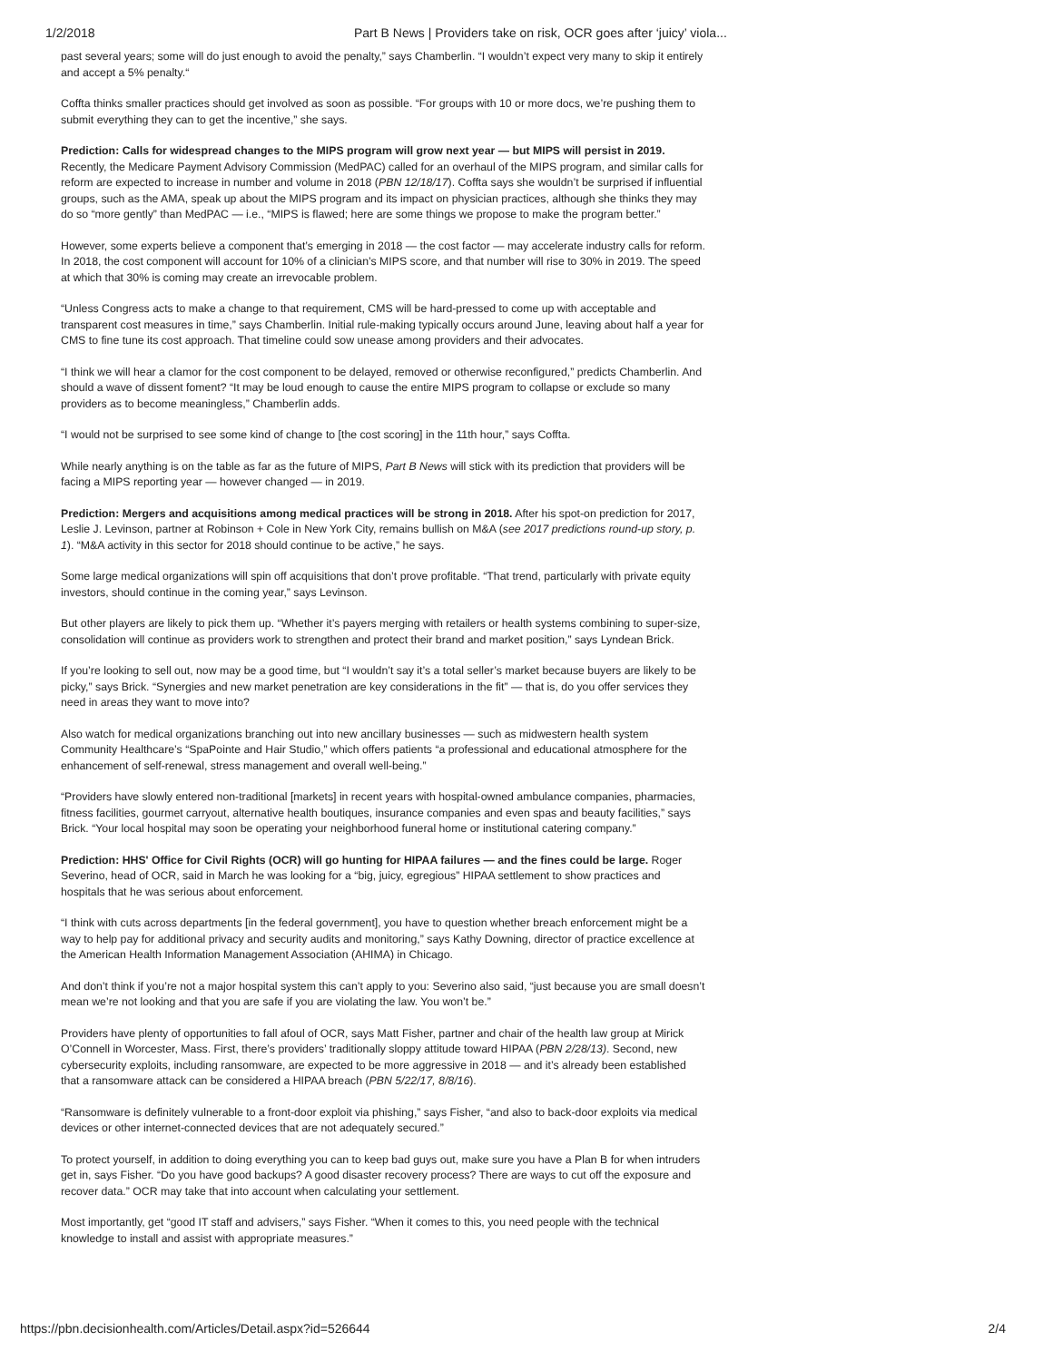1/2/2018 Part B News | Providers take on risk, OCR goes after ‘juicy’ viola...
past several years; some will do just enough to avoid the penalty,” says Chamberlin. “I wouldn’t expect very many to skip it entirely and accept a 5% penalty.“
Coffta thinks smaller practices should get involved as soon as possible. “For groups with 10 or more docs, we’re pushing them to submit everything they can to get the incentive,” she says.
Prediction: Calls for widespread changes to the MIPS program will grow next year — but MIPS will persist in 2019. Recently, the Medicare Payment Advisory Commission (MedPAC) called for an overhaul of the MIPS program, and similar calls for reform are expected to increase in number and volume in 2018 (PBN 12/18/17). Coffta says she wouldn’t be surprised if influential groups, such as the AMA, speak up about the MIPS program and its impact on physician practices, although she thinks they may do so “more gently” than MedPAC — i.e., “MIPS is flawed; here are some things we propose to make the program better.”
However, some experts believe a component that’s emerging in 2018 — the cost factor — may accelerate industry calls for reform. In 2018, the cost component will account for 10% of a clinician’s MIPS score, and that number will rise to 30% in 2019. The speed at which that 30% is coming may create an irrevocable problem.
“Unless Congress acts to make a change to that requirement, CMS will be hard-pressed to come up with acceptable and transparent cost measures in time,” says Chamberlin. Initial rule-making typically occurs around June, leaving about half a year for CMS to fine tune its cost approach. That timeline could sow unease among providers and their advocates.
“I think we will hear a clamor for the cost component to be delayed, removed or otherwise reconfigured,” predicts Chamberlin. And should a wave of dissent foment? “It may be loud enough to cause the entire MIPS program to collapse or exclude so many providers as to become meaningless,” Chamberlin adds.
“I would not be surprised to see some kind of change to [the cost scoring] in the 11th hour,” says Coffta.
While nearly anything is on the table as far as the future of MIPS, Part B News will stick with its prediction that providers will be facing a MIPS reporting year — however changed — in 2019.
Prediction: Mergers and acquisitions among medical practices will be strong in 2018. After his spot-on prediction for 2017, Leslie J. Levinson, partner at Robinson + Cole in New York City, remains bullish on M&A (see 2017 predictions round-up story, p. 1). “M&A activity in this sector for 2018 should continue to be active,” he says.
Some large medical organizations will spin off acquisitions that don’t prove profitable. “That trend, particularly with private equity investors, should continue in the coming year,” says Levinson.
But other players are likely to pick them up. “Whether it’s payers merging with retailers or health systems combining to super-size, consolidation will continue as providers work to strengthen and protect their brand and market position,” says Lyndean Brick.
If you’re looking to sell out, now may be a good time, but “I wouldn’t say it’s a total seller’s market because buyers are likely to be picky,” says Brick. “Synergies and new market penetration are key considerations in the fit” — that is, do you offer services they need in areas they want to move into?
Also watch for medical organizations branching out into new ancillary businesses — such as midwestern health system Community Healthcare’s “SpaPointe and Hair Studio,” which offers patients “a professional and educational atmosphere for the enhancement of self-renewal, stress management and overall well-being.”
“Providers have slowly entered non-traditional [markets] in recent years with hospital-owned ambulance companies, pharmacies, fitness facilities, gourmet carryout, alternative health boutiques, insurance companies and even spas and beauty facilities,” says Brick. “Your local hospital may soon be operating your neighborhood funeral home or institutional catering company.”
Prediction: HHS' Office for Civil Rights (OCR) will go hunting for HIPAA failures — and the fines could be large. Roger Severino, head of OCR, said in March he was looking for a “big, juicy, egregious” HIPAA settlement to show practices and hospitals that he was serious about enforcement.
“I think with cuts across departments [in the federal government], you have to question whether breach enforcement might be a way to help pay for additional privacy and security audits and monitoring,” says Kathy Downing, director of practice excellence at the American Health Information Management Association (AHIMA) in Chicago.
And don’t think if you’re not a major hospital system this can’t apply to you: Severino also said, “just because you are small doesn’t mean we’re not looking and that you are safe if you are violating the law. You won’t be.”
Providers have plenty of opportunities to fall afoul of OCR, says Matt Fisher, partner and chair of the health law group at Mirick O’Connell in Worcester, Mass. First, there’s providers’ traditionally sloppy attitude toward HIPAA (PBN 2/28/13). Second, new cybersecurity exploits, including ransomware, are expected to be more aggressive in 2018 — and it’s already been established that a ransomware attack can be considered a HIPAA breach (PBN 5/22/17, 8/8/16).
“Ransomware is definitely vulnerable to a front-door exploit via phishing,” says Fisher, “and also to back-door exploits via medical devices or other internet-connected devices that are not adequately secured.”
To protect yourself, in addition to doing everything you can to keep bad guys out, make sure you have a Plan B for when intruders get in, says Fisher. “Do you have good backups? A good disaster recovery process? There are ways to cut off the exposure and recover data.” OCR may take that into account when calculating your settlement.
Most importantly, get “good IT staff and advisers,” says Fisher. “When it comes to this, you need people with the technical knowledge to install and assist with appropriate measures.”
https://pbn.decisionhealth.com/Articles/Detail.aspx?id=526644 2/4